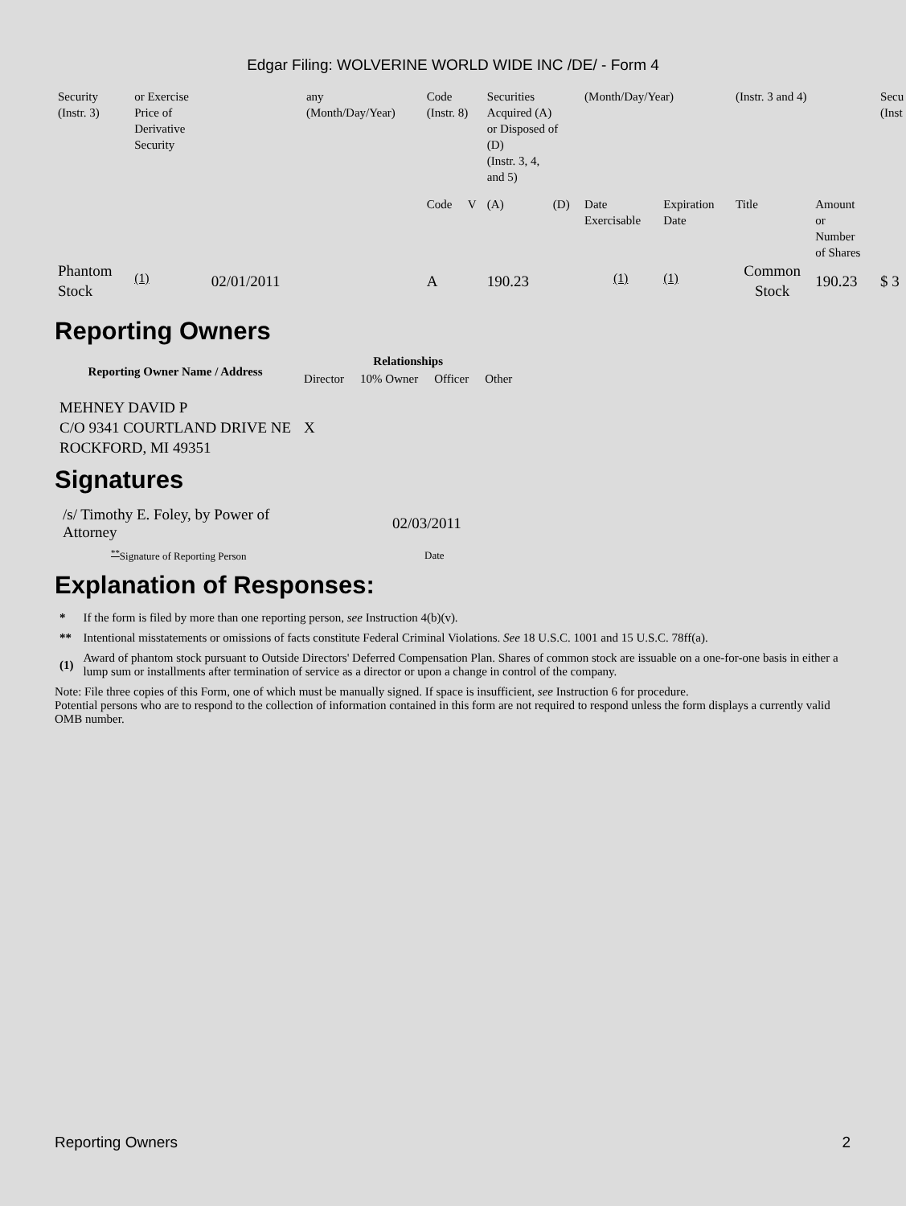Edgar Filing: WOLVERINE WORLD WIDE INC /DE/ - Form 4
| Security (Instr. 3) | or Exercise Price of Derivative Security | | any (Month/Day/Year) | Code (Instr. 8) | | Securities Acquired (A) or Disposed of (D) (Instr. 3, 4, and 5) | | (Month/Day/Year) | | (Instr. 3 and 4) | | Secu (Inst |
| | | | | Code | V | (A) | (D) | Date Exercisable | Expiration Date | Title | Amount or Number of Shares | |
| Phantom Stock | <sup>(1)</sup> | 02/01/2011 | | A | | 190.23 | | <sup>(1)</sup> | <sup>(1)</sup> | Common Stock | 190.23 | $ 3 |
Reporting Owners
| Reporting Owner Name / Address | Relationships | | | |
| --- | --- | --- | --- | --- |
| | Director | 10% Owner | Officer | Other |
| MEHNEY DAVID P C/O 9341 COURTLAND DRIVE NE ROCKFORD, MI 49351 | X | | | |
Signatures
| /s/ Timothy E. Foley, by Power of Attorney | 02/03/2011 |
| <sup>**</sup> Signature of Reporting Person | Date |
Explanation of Responses:
| * | If the form is filed by more than one reporting person, see Instruction 4(b)(v). |
| ** | Intentional misstatements or omissions of facts constitute Federal Criminal Violations. See 18 U.S.C. 1001 and 15 U.S.C. 78ff(a). |
| (1) | Award of phantom stock pursuant to Outside Directors' Deferred Compensation Plan. Shares of common stock are issuable on a one-for-one basis in either a lump sum or installments after termination of service as a director or upon a change in control of the company. |
Note: File three copies of this Form, one of which must be manually signed. If space is insufficient, see Instruction 6 for procedure.
Potential persons who are to respond to the collection of information contained in this form are not required to respond unless the form displays a currently valid OMB number.
Reporting Owners 2